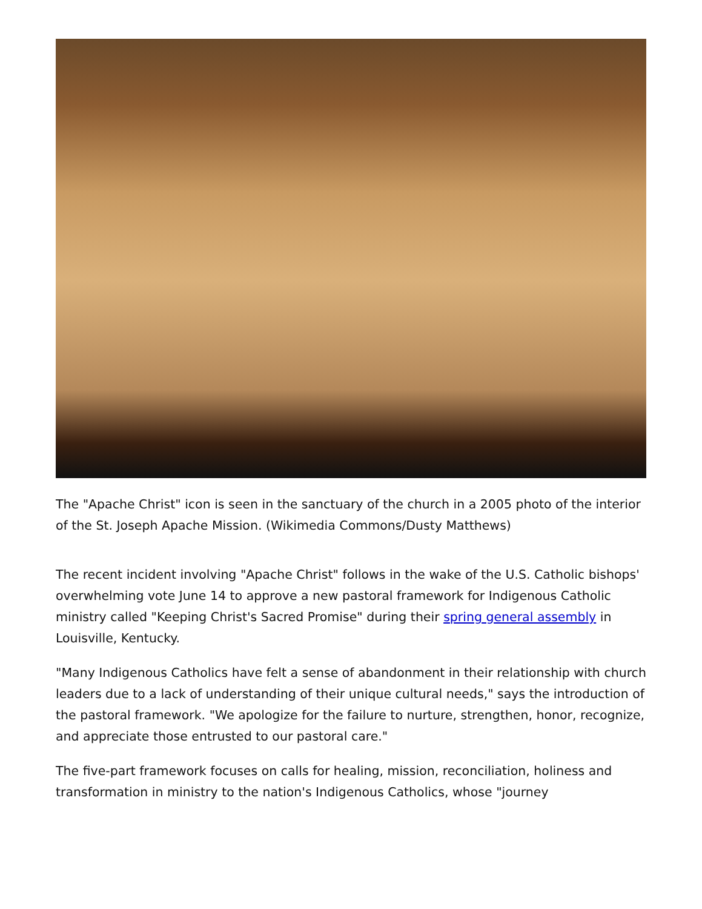The "Apache Christ" icon is seen in the sanctuary of the church in a 2005 photo of the interior of the St. Joseph Apache Mission. (Wikimedia Commons/Dusty Matthews)
The recent incident involving "Apache Christ" follows in the wake of the U.S. Catholic bishops' overwhelming vote June 14 to approve a new pastoral framework for Indigenous Catholic ministry called "Keeping Christ's Sacred Promise" during their spring general assembly in Louisville, Kentucky.
"Many Indigenous Catholics have felt a sense of abandonment in their relationship with church leaders due to a lack of understanding of their unique cultural needs," says the introduction of the pastoral framework. "We apologize for the failure to nurture, strengthen, honor, recognize, and appreciate those entrusted to our pastoral care."
The five-part framework focuses on calls for healing, mission, reconciliation, holiness and transformation in ministry to the nation's Indigenous Catholics, whose "journey